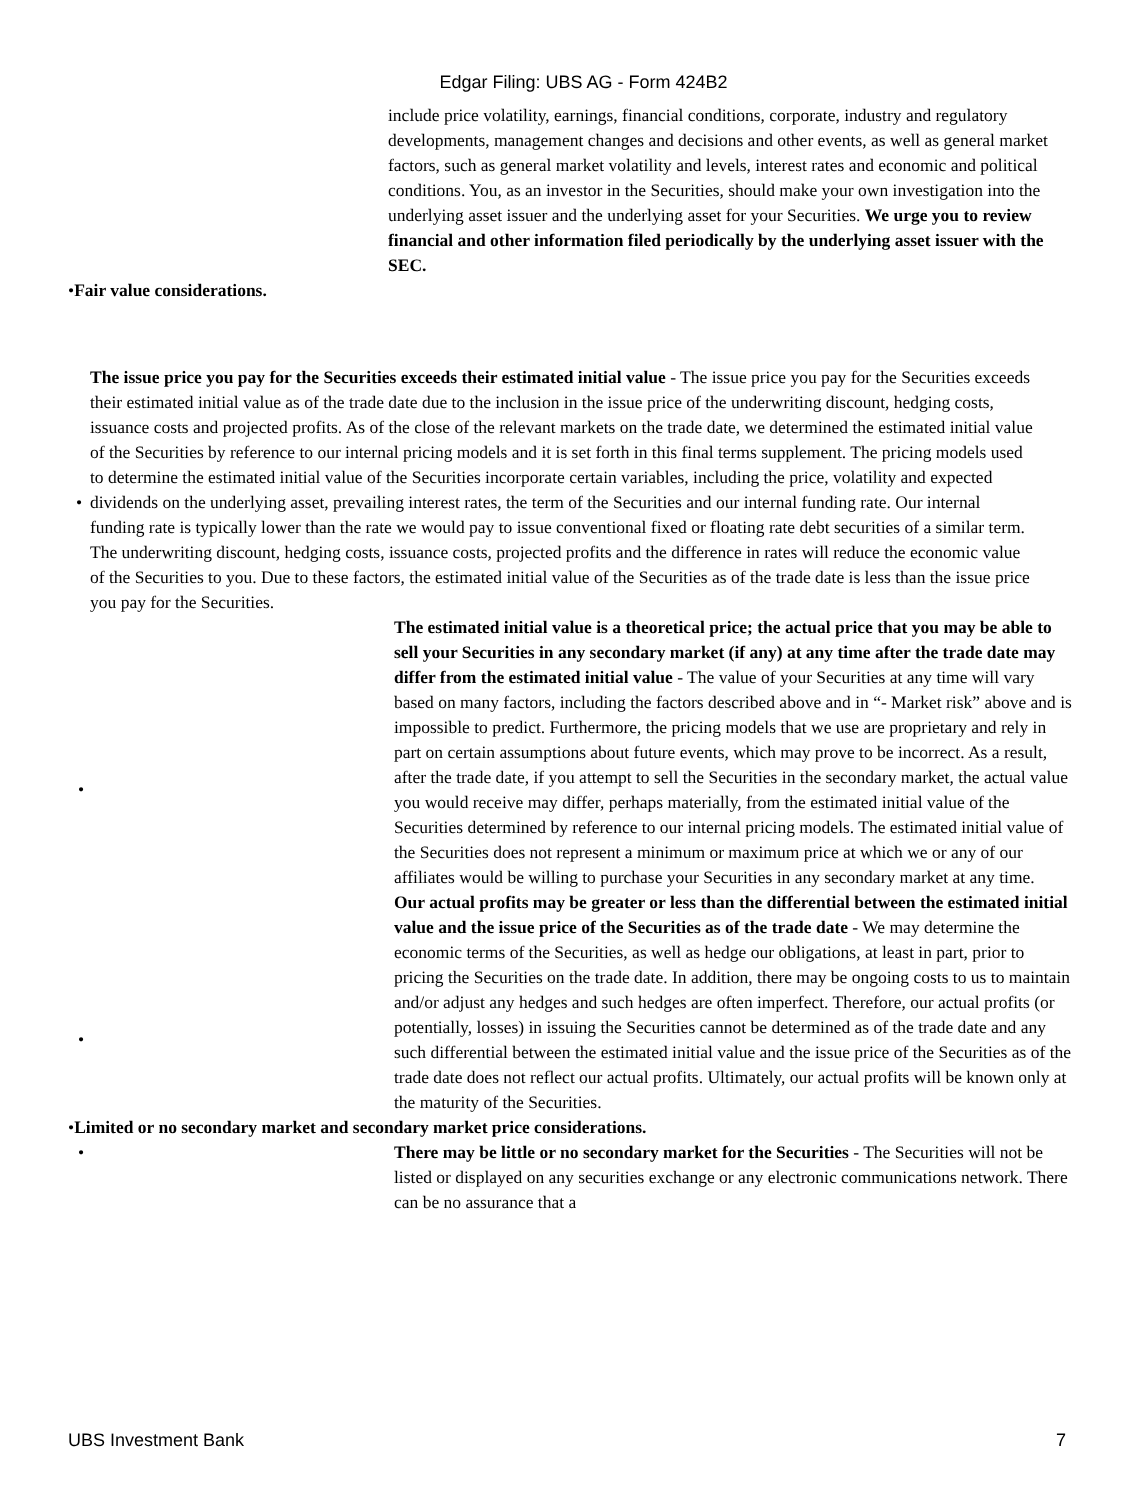Edgar Filing: UBS AG - Form 424B2
include price volatility, earnings, financial conditions, corporate, industry and regulatory developments, management changes and decisions and other events, as well as general market factors, such as general market volatility and levels, interest rates and economic and political conditions. You, as an investor in the Securities, should make your own investigation into the underlying asset issuer and the underlying asset for your Securities. We urge you to review financial and other information filed periodically by the underlying asset issuer with the SEC.
•Fair value considerations.
•
The issue price you pay for the Securities exceeds their estimated initial value - The issue price you pay for the Securities exceeds their estimated initial value as of the trade date due to the inclusion in the issue price of the underwriting discount, hedging costs, issuance costs and projected profits. As of the close of the relevant markets on the trade date, we determined the estimated initial value of the Securities by reference to our internal pricing models and it is set forth in this final terms supplement. The pricing models used to determine the estimated initial value of the Securities incorporate certain variables, including the price, volatility and expected dividends on the underlying asset, prevailing interest rates, the term of the Securities and our internal funding rate. Our internal funding rate is typically lower than the rate we would pay to issue conventional fixed or floating rate debt securities of a similar term. The underwriting discount, hedging costs, issuance costs, projected profits and the difference in rates will reduce the economic value of the Securities to you. Due to these factors, the estimated initial value of the Securities as of the trade date is less than the issue price you pay for the Securities.
•
The estimated initial value is a theoretical price; the actual price that you may be able to sell your Securities in any secondary market (if any) at any time after the trade date may differ from the estimated initial value - The value of your Securities at any time will vary based on many factors, including the factors described above and in “- Market risk” above and is impossible to predict. Furthermore, the pricing models that we use are proprietary and rely in part on certain assumptions about future events, which may prove to be incorrect. As a result, after the trade date, if you attempt to sell the Securities in the secondary market, the actual value you would receive may differ, perhaps materially, from the estimated initial value of the Securities determined by reference to our internal pricing models. The estimated initial value of the Securities does not represent a minimum or maximum price at which we or any of our affiliates would be willing to purchase your Securities in any secondary market at any time.
•
Our actual profits may be greater or less than the differential between the estimated initial value and the issue price of the Securities as of the trade date - We may determine the economic terms of the Securities, as well as hedge our obligations, at least in part, prior to pricing the Securities on the trade date. In addition, there may be ongoing costs to us to maintain and/or adjust any hedges and such hedges are often imperfect. Therefore, our actual profits (or potentially, losses) in issuing the Securities cannot be determined as of the trade date and any such differential between the estimated initial value and the issue price of the Securities as of the trade date does not reflect our actual profits. Ultimately, our actual profits will be known only at the maturity of the Securities.
•Limited or no secondary market and secondary market price considerations.
• There may be little or no secondary market for the Securities - The Securities will not be listed or displayed on any securities exchange or any electronic communications network. There can be no assurance that a
UBS Investment Bank 7